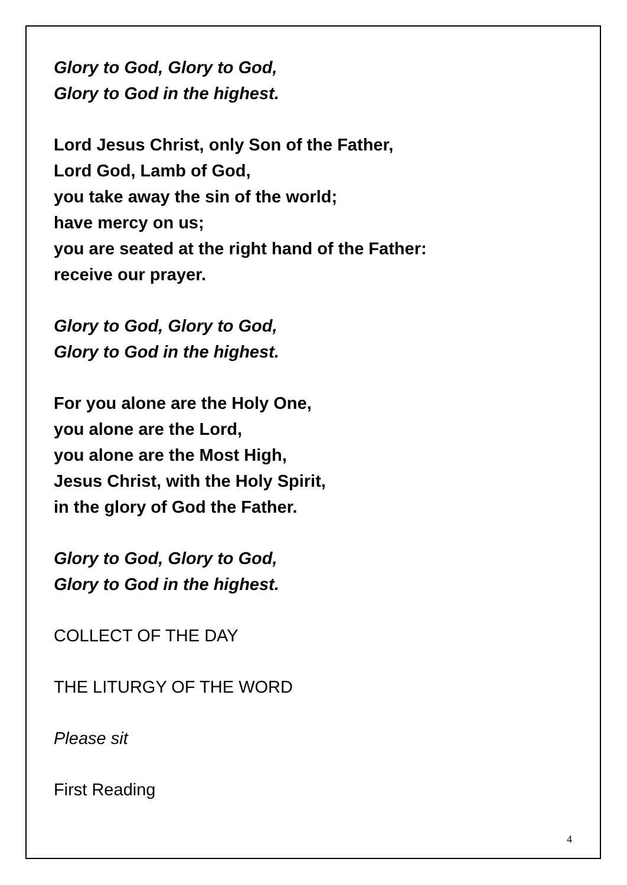Glory to God, Glory to God,
Glory to God in the highest.
Lord Jesus Christ, only Son of the Father,
Lord God, Lamb of God,
you take away the sin of the world;
have mercy on us;
you are seated at the right hand of the Father:
receive our prayer.
Glory to God, Glory to God,
Glory to God in the highest.
For you alone are the Holy One,
you alone are the Lord,
you alone are the Most High,
Jesus Christ, with the Holy Spirit,
in the glory of God the Father.
Glory to God, Glory to God,
Glory to God in the highest.
COLLECT OF THE DAY
THE LITURGY OF THE WORD
Please sit
First Reading
4